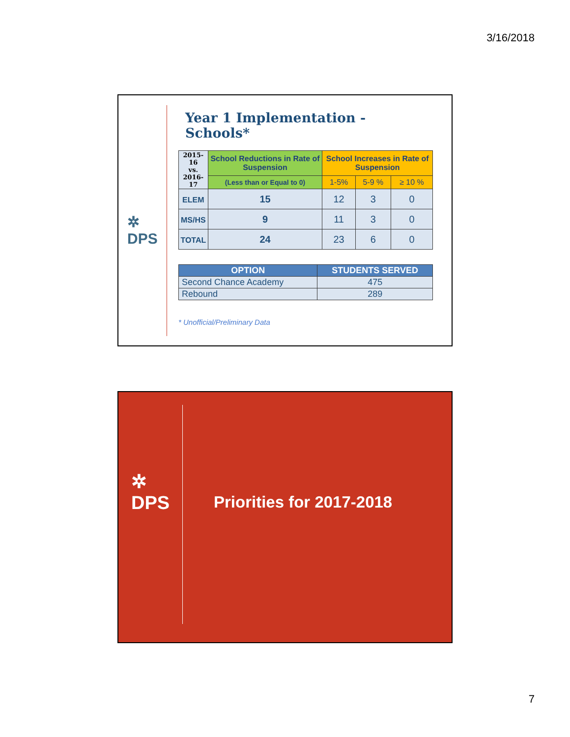3/16/2018
✲
DPS
Year 1 Implementation - Schools*
| 2015-16 vs. 2016-17 | School Reductions in Rate of Suspension | School Increases in Rate of Suspension | | |
| | (Less than or Equal to 0) | 1-5% | 5-9 % | ≥ 10 % |
| ELEM | 15 | 12 | 3 | 0 |
| MS/HS | 9 | 11 | 3 | 0 |
| TOTAL | 24 | 23 | 6 | 0 |
| OPTION | STUDENTS SERVED |
| --- | --- |
| Second Chance Academy | 475 |
| Rebound | 289 |
* Unofficial/Preliminary Data
✲
DPS
Priorities for 2017-2018
7